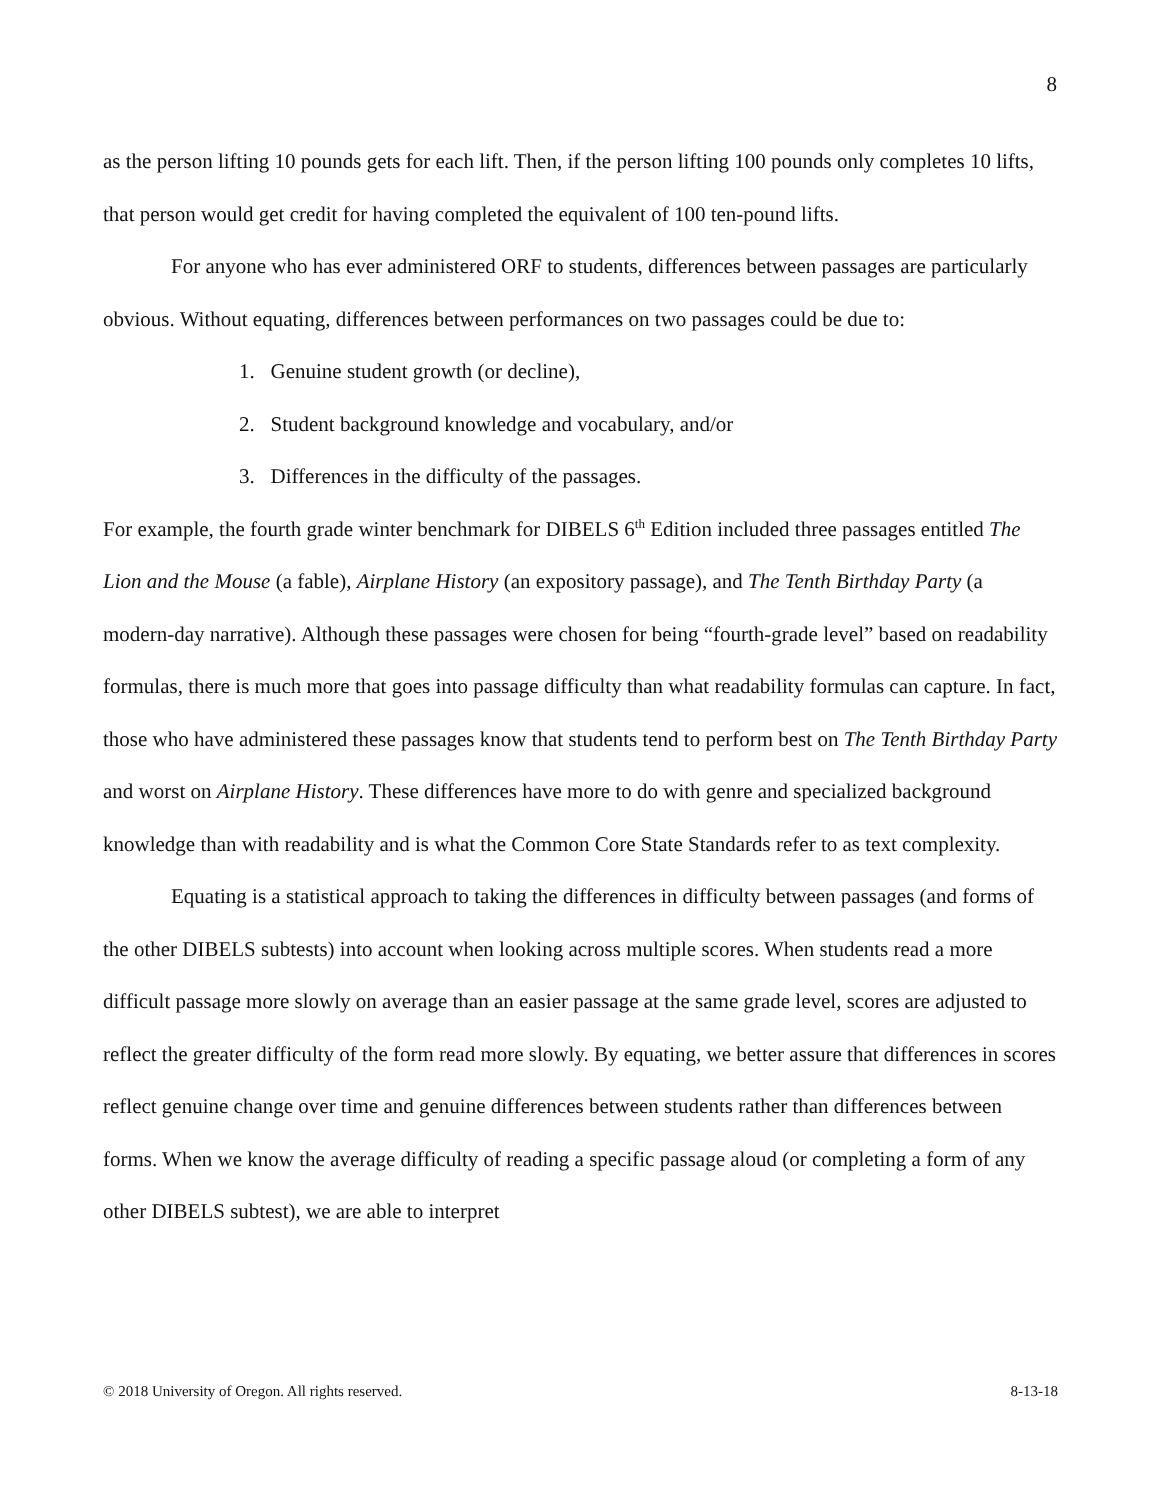8
as the person lifting 10 pounds gets for each lift. Then, if the person lifting 100 pounds only completes 10 lifts, that person would get credit for having completed the equivalent of 100 ten-pound lifts.
For anyone who has ever administered ORF to students, differences between passages are particularly obvious. Without equating, differences between performances on two passages could be due to:
1. Genuine student growth (or decline),
2. Student background knowledge and vocabulary, and/or
3. Differences in the difficulty of the passages.
For example, the fourth grade winter benchmark for DIBELS 6<sup>th</sup> Edition included three passages entitled The Lion and the Mouse (a fable), Airplane History (an expository passage), and The Tenth Birthday Party (a modern-day narrative). Although these passages were chosen for being “fourth-grade level” based on readability formulas, there is much more that goes into passage difficulty than what readability formulas can capture. In fact, those who have administered these passages know that students tend to perform best on The Tenth Birthday Party and worst on Airplane History. These differences have more to do with genre and specialized background knowledge than with readability and is what the Common Core State Standards refer to as text complexity.
Equating is a statistical approach to taking the differences in difficulty between passages (and forms of the other DIBELS subtests) into account when looking across multiple scores. When students read a more difficult passage more slowly on average than an easier passage at the same grade level, scores are adjusted to reflect the greater difficulty of the form read more slowly. By equating, we better assure that differences in scores reflect genuine change over time and genuine differences between students rather than differences between forms. When we know the average difficulty of reading a specific passage aloud (or completing a form of any other DIBELS subtest), we are able to interpret
© 2018 University of Oregon. All rights reserved. 8-13-18